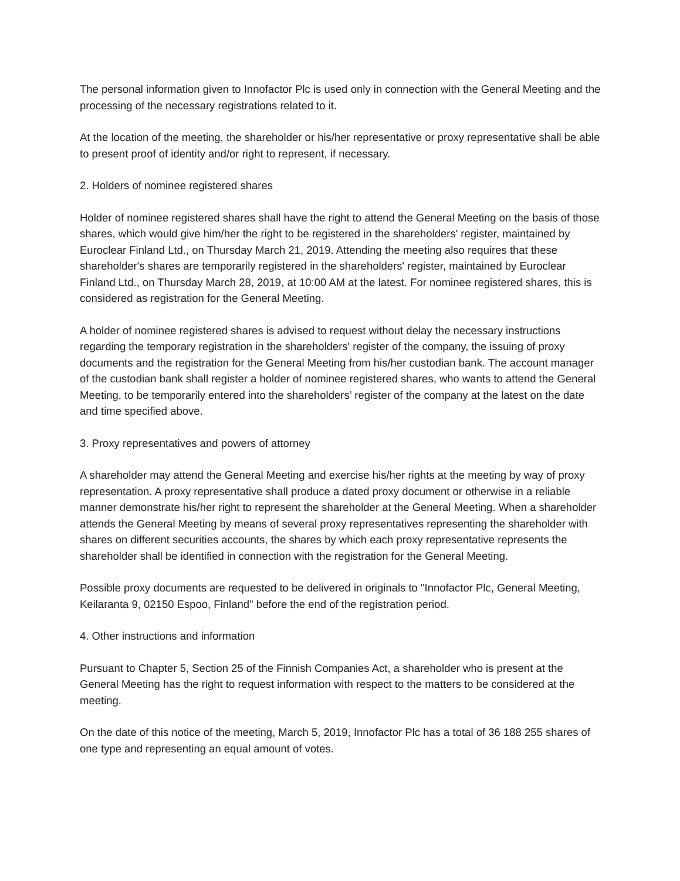The personal information given to Innofactor Plc is used only in connection with the General Meeting and the processing of the necessary registrations related to it.
At the location of the meeting, the shareholder or his/her representative or proxy representative shall be able to present proof of identity and/or right to represent, if necessary.
2. Holders of nominee registered shares
Holder of nominee registered shares shall have the right to attend the General Meeting on the basis of those shares, which would give him/her the right to be registered in the shareholders' register, maintained by Euroclear Finland Ltd., on Thursday March 21, 2019. Attending the meeting also requires that these shareholder's shares are temporarily registered in the shareholders' register, maintained by Euroclear Finland Ltd., on Thursday March 28, 2019, at 10:00 AM at the latest. For nominee registered shares, this is considered as registration for the General Meeting.
A holder of nominee registered shares is advised to request without delay the necessary instructions regarding the temporary registration in the shareholders' register of the company, the issuing of proxy documents and the registration for the General Meeting from his/her custodian bank. The account manager of the custodian bank shall register a holder of nominee registered shares, who wants to attend the General Meeting, to be temporarily entered into the shareholders’ register of the company at the latest on the date and time specified above.
3. Proxy representatives and powers of attorney
A shareholder may attend the General Meeting and exercise his/her rights at the meeting by way of proxy representation. A proxy representative shall produce a dated proxy document or otherwise in a reliable manner demonstrate his/her right to represent the shareholder at the General Meeting. When a shareholder attends the General Meeting by means of several proxy representatives representing the shareholder with shares on different securities accounts, the shares by which each proxy representative represents the shareholder shall be identified in connection with the registration for the General Meeting.
Possible proxy documents are requested to be delivered in originals to "Innofactor Plc, General Meeting, Keilaranta 9, 02150 Espoo, Finland" before the end of the registration period.
4. Other instructions and information
Pursuant to Chapter 5, Section 25 of the Finnish Companies Act, a shareholder who is present at the General Meeting has the right to request information with respect to the matters to be considered at the meeting.
On the date of this notice of the meeting, March 5, 2019, Innofactor Plc has a total of 36 188 255 shares of one type and representing an equal amount of votes.